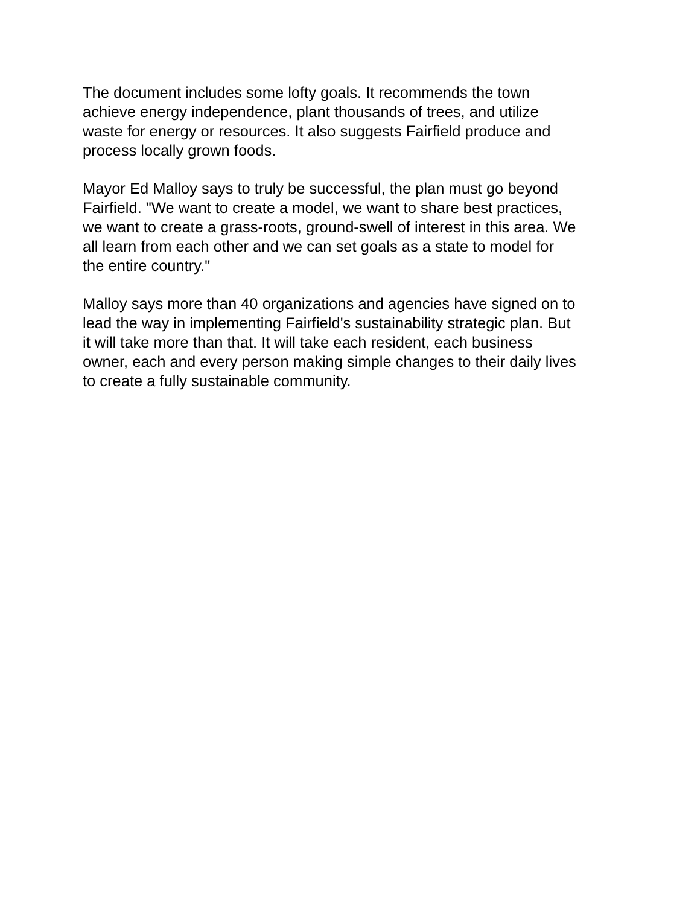The document includes some lofty goals. It recommends the town
achieve energy independence, plant thousands of trees, and utilize
waste for energy or resources. It also suggests Fairfield produce and
process locally grown foods.
Mayor Ed Malloy says to truly be successful, the plan must go beyond
Fairfield. "We want to create a model, we want to share best practices,
we want to create a grass-roots, ground-swell of interest in this area. We
all learn from each other and we can set goals as a state to model for
the entire country."
Malloy says more than 40 organizations and agencies have signed on to
lead the way in implementing Fairfield's sustainability strategic plan. But
it will take more than that. It will take each resident, each business
owner, each and every person making simple changes to their daily lives
to create a fully sustainable community.